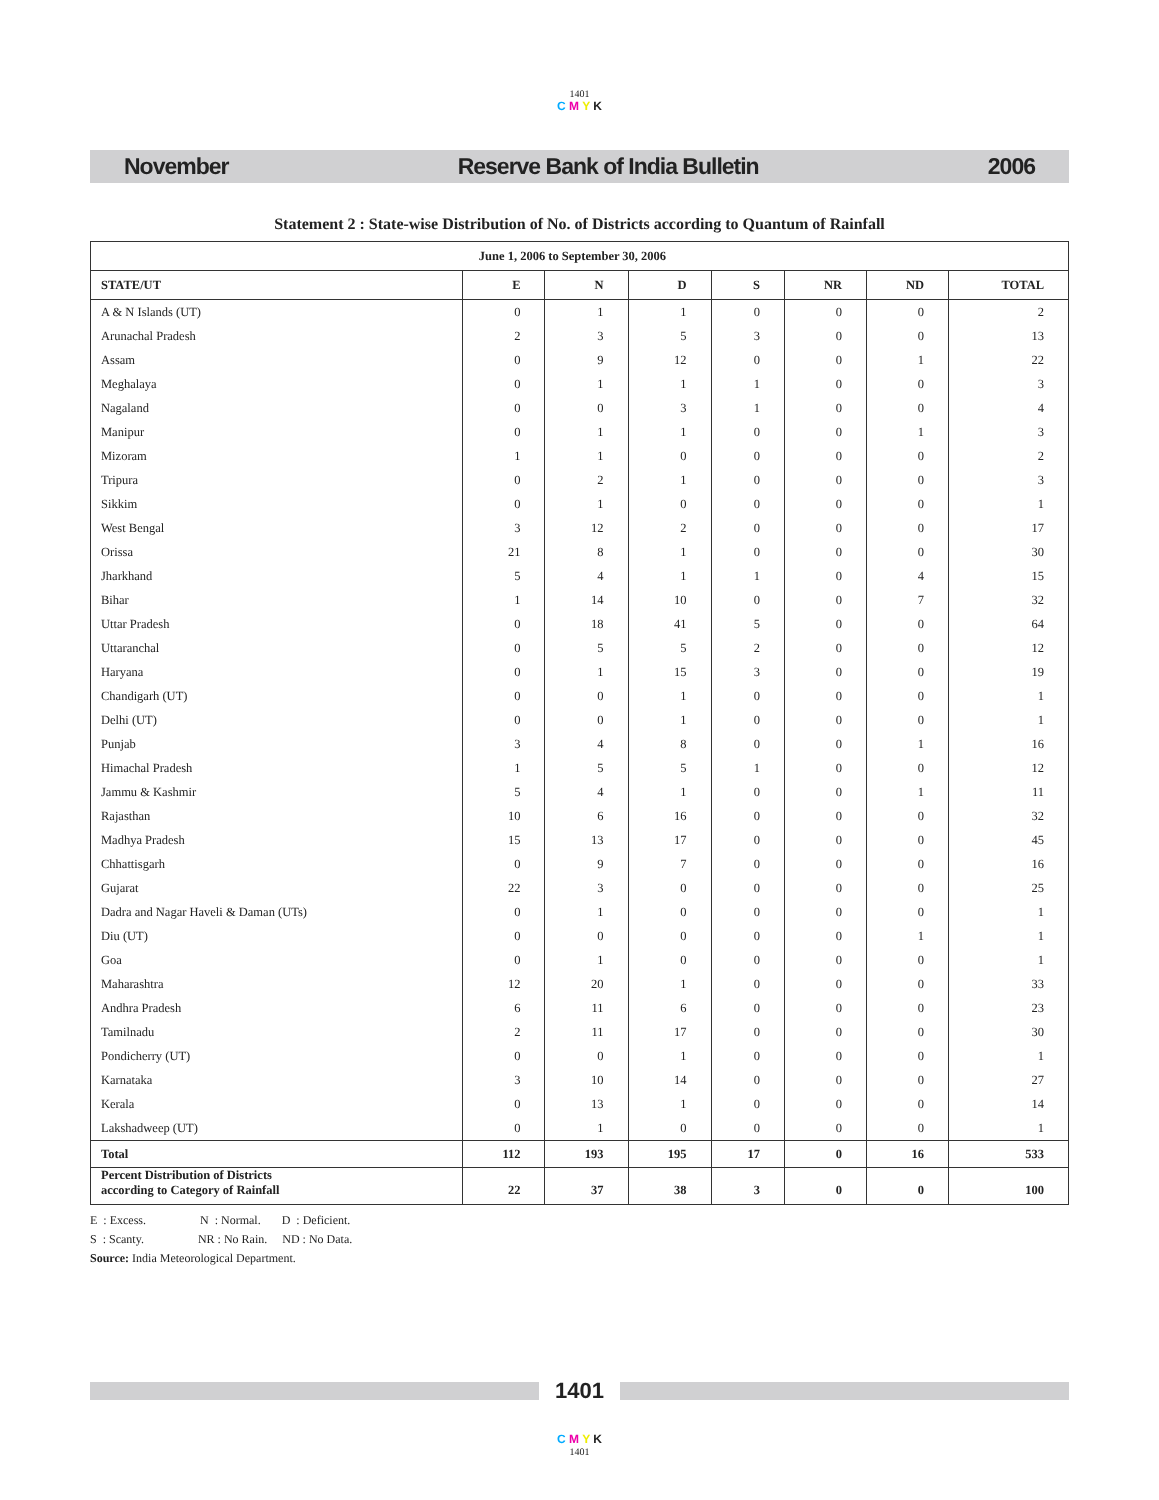1401
C M Y K
November Reserve Bank of India Bulletin 2006
Statement 2 : State-wise Distribution of No. of Districts according to Quantum of Rainfall
| June 1, 2006 to September 30, 2006 | | | | | | | |
| --- | --- | --- | --- | --- | --- | --- | --- |
| STATE/UT | E | N | D | S | NR | ND | TOTAL |
| A & N Islands (UT) | 0 | 1 | 1 | 0 | 0 | 0 | 2 |
| Arunachal Pradesh | 2 | 3 | 5 | 3 | 0 | 0 | 13 |
| Assam | 0 | 9 | 12 | 0 | 0 | 1 | 22 |
| Meghalaya | 0 | 1 | 1 | 1 | 0 | 0 | 3 |
| Nagaland | 0 | 0 | 3 | 1 | 0 | 0 | 4 |
| Manipur | 0 | 1 | 1 | 0 | 0 | 1 | 3 |
| Mizoram | 1 | 1 | 0 | 0 | 0 | 0 | 2 |
| Tripura | 0 | 2 | 1 | 0 | 0 | 0 | 3 |
| Sikkim | 0 | 1 | 0 | 0 | 0 | 0 | 1 |
| West Bengal | 3 | 12 | 2 | 0 | 0 | 0 | 17 |
| Orissa | 21 | 8 | 1 | 0 | 0 | 0 | 30 |
| Jharkhand | 5 | 4 | 1 | 1 | 0 | 4 | 15 |
| Bihar | 1 | 14 | 10 | 0 | 0 | 7 | 32 |
| Uttar Pradesh | 0 | 18 | 41 | 5 | 0 | 0 | 64 |
| Uttaranchal | 0 | 5 | 5 | 2 | 0 | 0 | 12 |
| Haryana | 0 | 1 | 15 | 3 | 0 | 0 | 19 |
| Chandigarh (UT) | 0 | 0 | 1 | 0 | 0 | 0 | 1 |
| Delhi (UT) | 0 | 0 | 1 | 0 | 0 | 0 | 1 |
| Punjab | 3 | 4 | 8 | 0 | 0 | 1 | 16 |
| Himachal Pradesh | 1 | 5 | 5 | 1 | 0 | 0 | 12 |
| Jammu & Kashmir | 5 | 4 | 1 | 0 | 0 | 1 | 11 |
| Rajasthan | 10 | 6 | 16 | 0 | 0 | 0 | 32 |
| Madhya Pradesh | 15 | 13 | 17 | 0 | 0 | 0 | 45 |
| Chhattisgarh | 0 | 9 | 7 | 0 | 0 | 0 | 16 |
| Gujarat | 22 | 3 | 0 | 0 | 0 | 0 | 25 |
| Dadra and Nagar Haveli & Daman (UTs) | 0 | 1 | 0 | 0 | 0 | 0 | 1 |
| Diu (UT) | 0 | 0 | 0 | 0 | 0 | 1 | 1 |
| Goa | 0 | 1 | 0 | 0 | 0 | 0 | 1 |
| Maharashtra | 12 | 20 | 1 | 0 | 0 | 0 | 33 |
| Andhra Pradesh | 6 | 11 | 6 | 0 | 0 | 0 | 23 |
| Tamilnadu | 2 | 11 | 17 | 0 | 0 | 0 | 30 |
| Pondicherry (UT) | 0 | 0 | 1 | 0 | 0 | 0 | 1 |
| Karnataka | 3 | 10 | 14 | 0 | 0 | 0 | 27 |
| Kerala | 0 | 13 | 1 | 0 | 0 | 0 | 14 |
| Lakshadweep (UT) | 0 | 1 | 0 | 0 | 0 | 0 | 1 |
| Total | 112 | 193 | 195 | 17 | 0 | 16 | 533 |
| Percent Distribution of Districts according to Category of Rainfall | 22 | 37 | 38 | 3 | 0 | 0 | 100 |
E : Excess. N : Normal. D : Deficient.
S : Scanty. NR : No Rain. ND : No Data.
Source: India Meteorological Department.
1401
C M Y K
1401